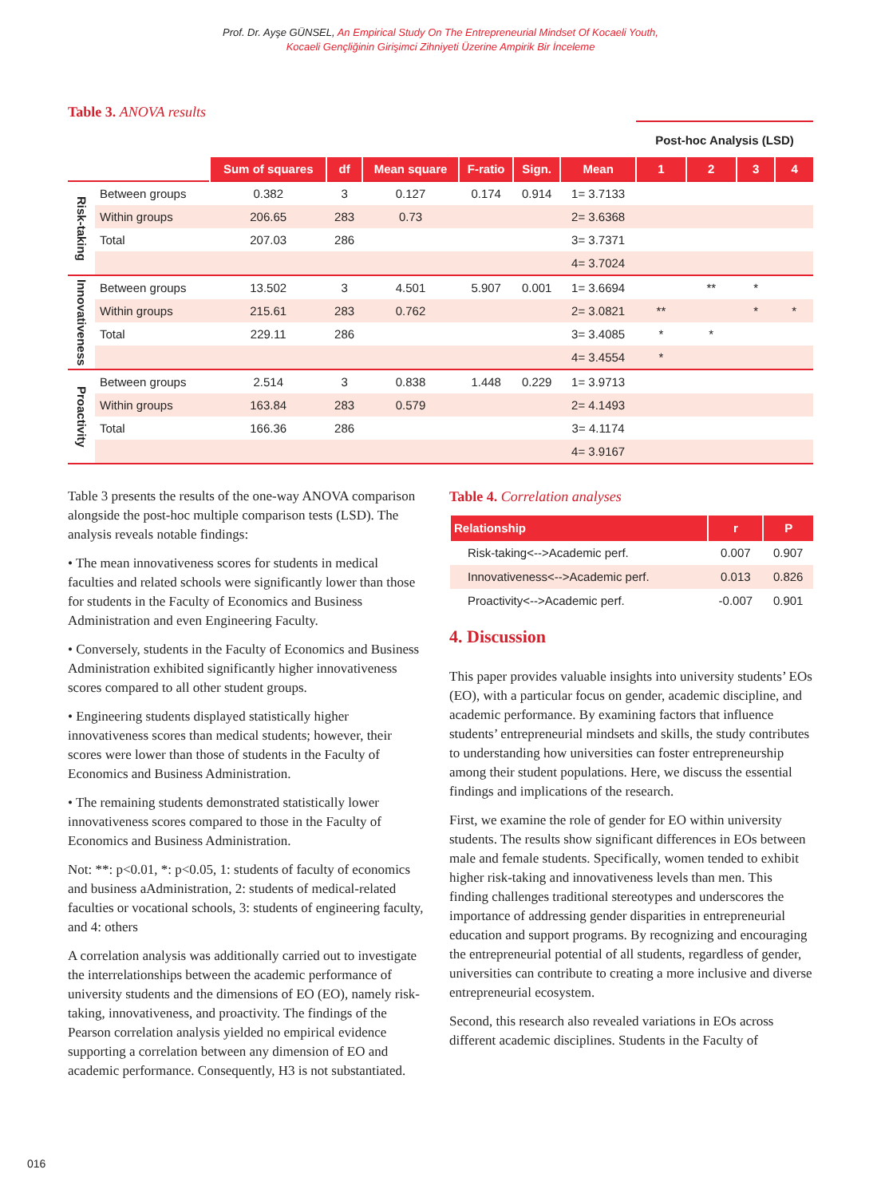Prof. Dr. Ayşe GÜNSEL, An Empirical Study On The Entrepreneurial Mindset Of Kocaeli Youth,
Kocaeli Gençliğinin Girişimci Zihniyeti Üzerine Ampirik Bir İnceleme
Table 3. ANOVA results
| | | | | | | | | Post-hoc Analysis (LSD) | | | |
| | | Sum of squares | df | Mean square | F-ratio | Sign. | Mean | 1 | 2 | 3 | 4 |
| Risk-taking | Between groups | 0.382 | 3 | 0.127 | 0.174 | 0.914 | 1= 3.7133 | | | | |
| | Within groups | 206.65 | 283 | 0.73 | | | 2= 3.6368 | | | | |
| | Total | 207.03 | 286 | | | | 3= 3.7371 | | | | |
| | | | | | | | 4= 3.7024 | | | | |
| Innovativeness | Between groups | 13.502 | 3 | 4.501 | 5.907 | 0.001 | 1= 3.6694 | | ** | * | |
| | Within groups | 215.61 | 283 | 0.762 | | | 2= 3.0821 | ** | | * | * |
| | Total | 229.11 | 286 | | | | 3= 3.4085 | * | * | | |
| | | | | | | | 4= 3.4554 | * | | | |
| Proactivity | Between groups | 2.514 | 3 | 0.838 | 1.448 | 0.229 | 1= 3.9713 | | | | |
| | Within groups | 163.84 | 283 | 0.579 | | | 2= 4.1493 | | | | |
| | Total | 166.36 | 286 | | | | 3= 4.1174 | | | | |
| | | | | | | | 4= 3.9167 | | | | |
Table 3 presents the results of the one-way ANOVA comparison alongside the post-hoc multiple comparison tests (LSD). The analysis reveals notable findings:
• The mean innovativeness scores for students in medical faculties and related schools were significantly lower than those for students in the Faculty of Economics and Business Administration and even Engineering Faculty.
• Conversely, students in the Faculty of Economics and Business Administration exhibited significantly higher innovativeness scores compared to all other student groups.
• Engineering students displayed statistically higher innovativeness scores than medical students; however, their scores were lower than those of students in the Faculty of Economics and Business Administration.
• The remaining students demonstrated statistically lower innovativeness scores compared to those in the Faculty of Economics and Business Administration.
Not: **: p<0.01, *: p<0.05, 1: students of faculty of economics and business aAdministration, 2: students of medical-related faculties or vocational schools, 3: students of engineering faculty, and 4: others
A correlation analysis was additionally carried out to investigate the interrelationships between the academic performance of university students and the dimensions of EO (EO), namely risk-taking, innovativeness, and proactivity. The findings of the Pearson correlation analysis yielded no empirical evidence supporting a correlation between any dimension of EO and academic performance. Consequently, H3 is not substantiated.
Table 4. Correlation analyses
| Relationship | r | P |
| --- | --- | --- |
| Risk-taking<-->Academic perf. | 0.007 | 0.907 |
| Innovativeness<-->Academic perf. | 0.013 | 0.826 |
| Proactivity<-->Academic perf. | -0.007 | 0.901 |
4. Discussion
This paper provides valuable insights into university students’ EOs (EO), with a particular focus on gender, academic discipline, and academic performance. By examining factors that influence students’ entrepreneurial mindsets and skills, the study contributes to understanding how universities can foster entrepreneurship among their student populations. Here, we discuss the essential findings and implications of the research.
First, we examine the role of gender for EO within university students. The results show significant differences in EOs between male and female students. Specifically, women tended to exhibit higher risk-taking and innovativeness levels than men. This finding challenges traditional stereotypes and underscores the importance of addressing gender disparities in entrepreneurial education and support programs. By recognizing and encouraging the entrepreneurial potential of all students, regardless of gender, universities can contribute to creating a more inclusive and diverse entrepreneurial ecosystem.
Second, this research also revealed variations in EOs across different academic disciplines. Students in the Faculty of
016